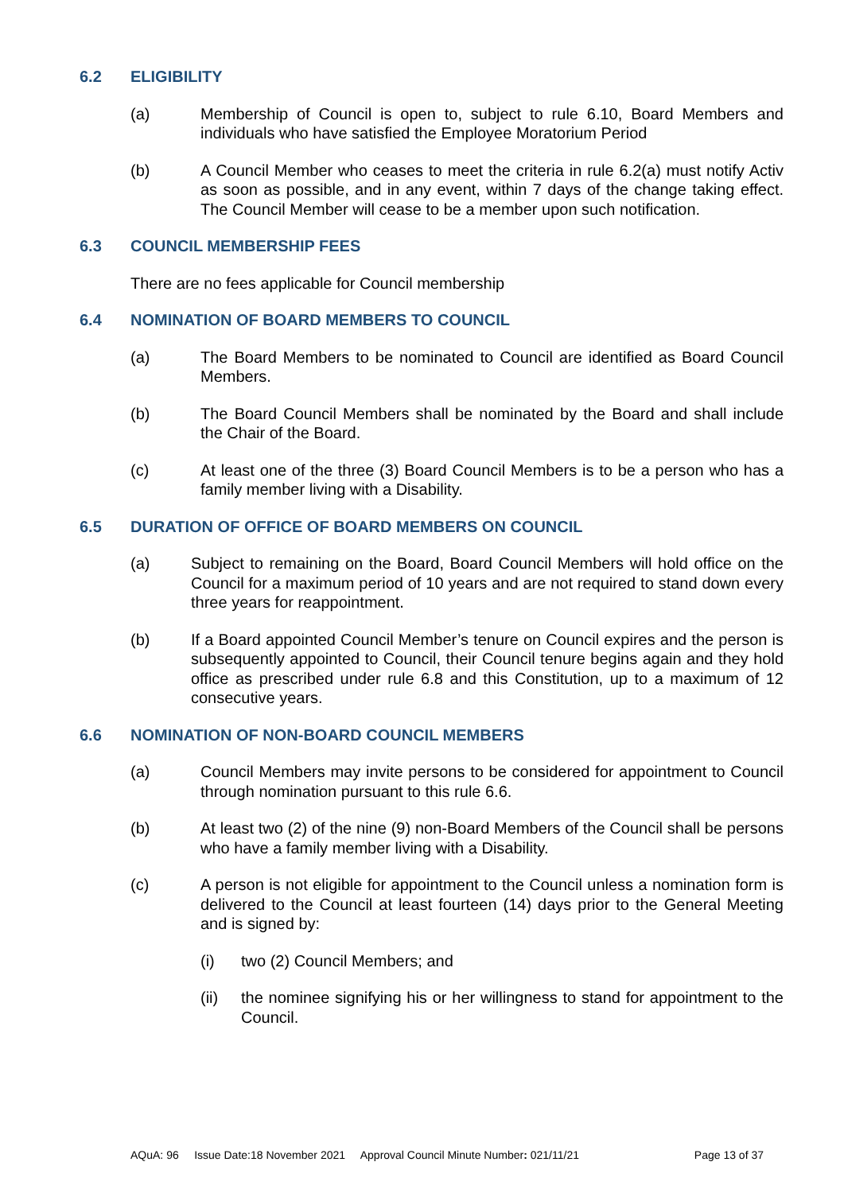6.2 ELIGIBILITY
(a) Membership of Council is open to, subject to rule 6.10, Board Members and individuals who have satisfied the Employee Moratorium Period
(b) A Council Member who ceases to meet the criteria in rule 6.2(a) must notify Activ as soon as possible, and in any event, within 7 days of the change taking effect. The Council Member will cease to be a member upon such notification.
6.3 COUNCIL MEMBERSHIP FEES
There are no fees applicable for Council membership
6.4 NOMINATION OF BOARD MEMBERS TO COUNCIL
(a) The Board Members to be nominated to Council are identified as Board Council Members.
(b) The Board Council Members shall be nominated by the Board and shall include the Chair of the Board.
(c) At least one of the three (3) Board Council Members is to be a person who has a family member living with a Disability.
6.5 DURATION OF OFFICE OF BOARD MEMBERS ON COUNCIL
(a) Subject to remaining on the Board, Board Council Members will hold office on the Council for a maximum period of 10 years and are not required to stand down every three years for reappointment.
(b) If a Board appointed Council Member’s tenure on Council expires and the person is subsequently appointed to Council, their Council tenure begins again and they hold office as prescribed under rule 6.8 and this Constitution, up to a maximum of 12 consecutive years.
6.6 NOMINATION OF NON-BOARD COUNCIL MEMBERS
(a) Council Members may invite persons to be considered for appointment to Council through nomination pursuant to this rule 6.6.
(b) At least two (2) of the nine (9) non-Board Members of the Council shall be persons who have a family member living with a Disability.
(c) A person is not eligible for appointment to the Council unless a nomination form is delivered to the Council at least fourteen (14) days prior to the General Meeting and is signed by:
(i) two (2) Council Members; and
(ii) the nominee signifying his or her willingness to stand for appointment to the Council.
AQuA: 96 Issue Date:18 November 2021 Approval Council Minute Number: 021/11/21 Page 13 of 37